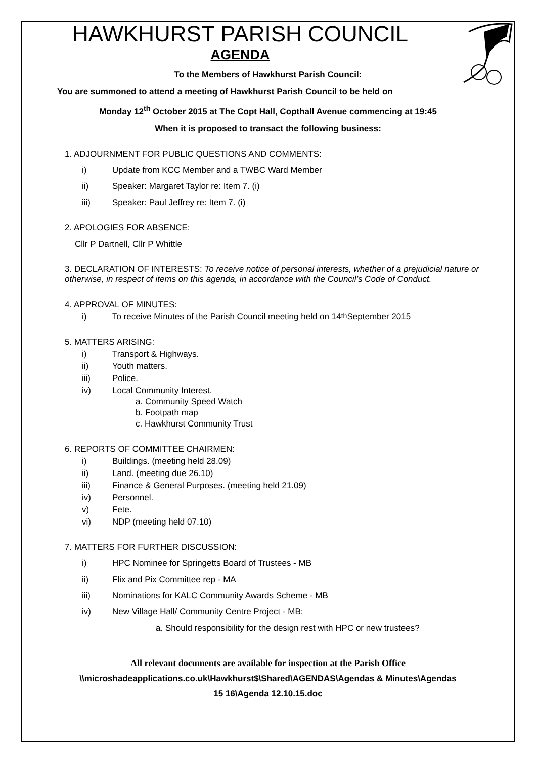HAWKHURST PARISH COUNCIL
AGENDA
To the Members of Hawkhurst Parish Council:
You are summoned to attend a meeting of Hawkhurst Parish Council to be held on
Monday 12<sup>th</sup> October 2015 at The Copt Hall, Copthall Avenue commencing at 19:45
When it is proposed to transact the following business:
1. ADJOURNMENT FOR PUBLIC QUESTIONS AND COMMENTS:
i) Update from KCC Member and a TWBC Ward Member
ii) Speaker: Margaret Taylor re: Item 7. (i)
iii) Speaker: Paul Jeffrey re: Item 7. (i)
2. APOLOGIES FOR ABSENCE:
Cllr P Dartnell, Cllr P Whittle
3. DECLARATION OF INTERESTS: To receive notice of personal interests, whether of a prejudicial nature or otherwise, in respect of items on this agenda, in accordance with the Council’s Code of Conduct.
4. APPROVAL OF MINUTES:
i) To receive Minutes of the Parish Council meeting held on 14<sup>th</sup> September 2015
5. MATTERS ARISING:
i) Transport & Highways.
ii) Youth matters.
iii) Police.
iv) Local Community Interest.
a. Community Speed Watch
b. Footpath map
c. Hawkhurst Community Trust
6. REPORTS OF COMMITTEE CHAIRMEN:
i) Buildings. (meeting held 28.09)
ii) Land. (meeting due 26.10)
iii) Finance & General Purposes. (meeting held 21.09)
iv) Personnel.
v) Fete.
vi) NDP (meeting held 07.10)
7. MATTERS FOR FURTHER DISCUSSION:
i) HPC Nominee for Springetts Board of Trustees - MB
ii) Flix and Pix Committee rep - MA
iii) Nominations for KALC Community Awards Scheme - MB
iv) New Village Hall/ Community Centre Project - MB:
a. Should responsibility for the design rest with HPC or new trustees?
All relevant documents are available for inspection at the Parish Office
\\microshadeapplications.co.uk\Hawkhurst$\Shared\AGENDAS\Agendas & Minutes\Agendas
15 16\Agenda 12.10.15.doc